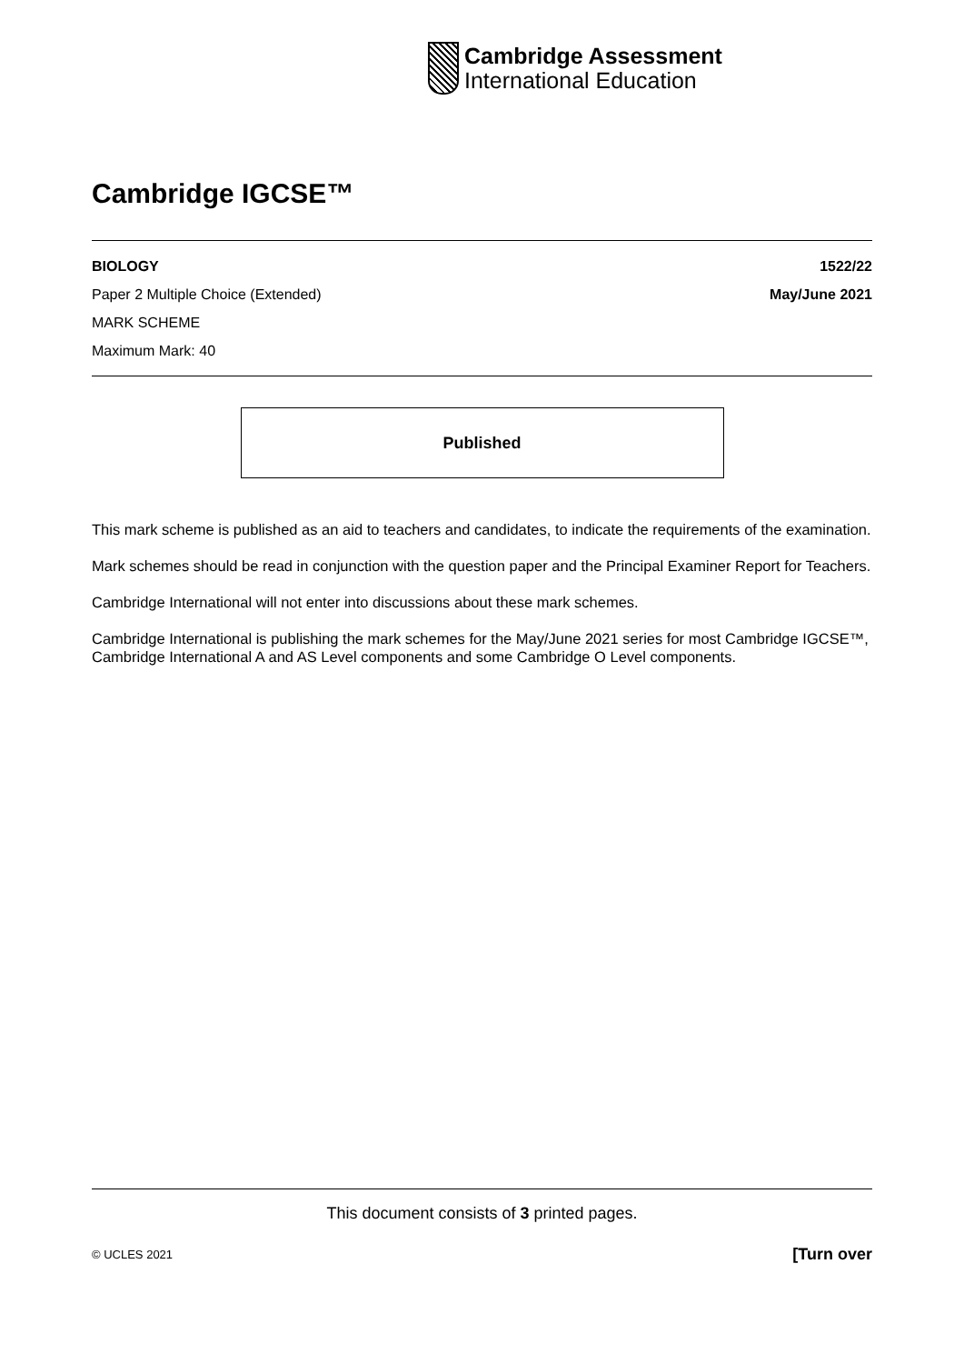Cambridge Assessment
International Education
Cambridge IGCSE™
BIOLOGY 1522/22
Paper 2 Multiple Choice (Extended) May/June 2021
MARK SCHEME
Maximum Mark: 40
Published
This mark scheme is published as an aid to teachers and candidates, to indicate the requirements of the examination.
Mark schemes should be read in conjunction with the question paper and the Principal Examiner Report for Teachers.
Cambridge International will not enter into discussions about these mark schemes.
Cambridge International is publishing the mark schemes for the May/June 2021 series for most Cambridge IGCSE™, Cambridge International A and AS Level components and some Cambridge O Level components.
This document consists of 3 printed pages.
© UCLES 2021 [Turn over